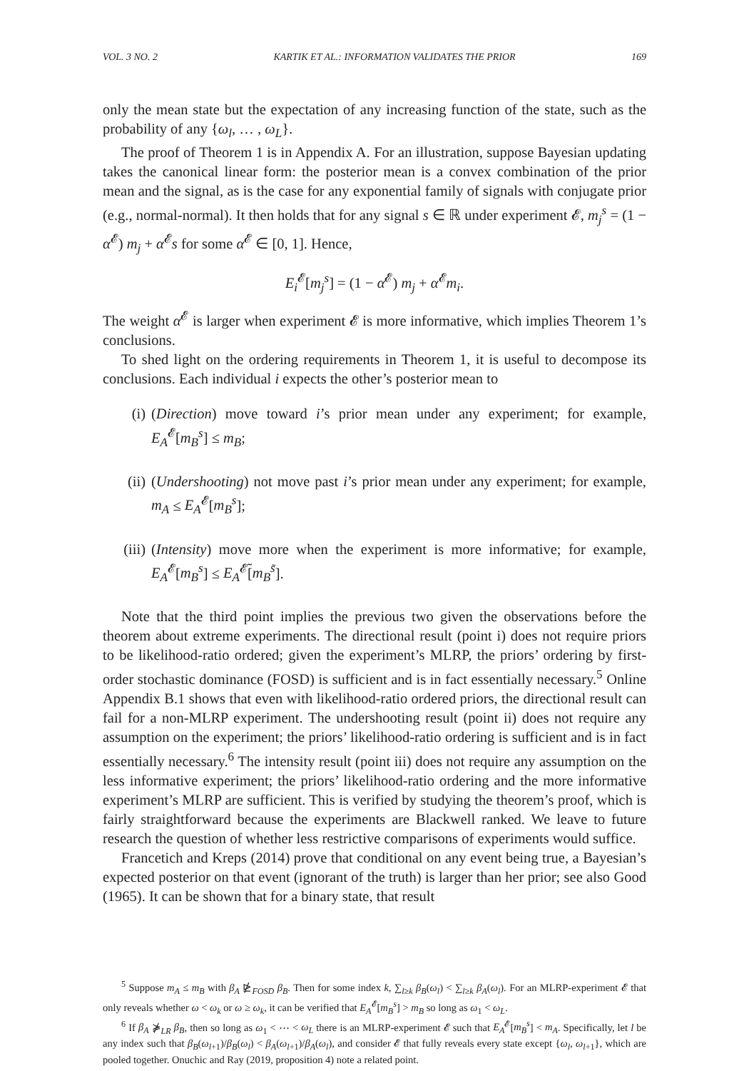VOL. 3 NO. 2 KARTIK ET AL.: INFORMATION VALIDATES THE PRIOR 169
only the mean state but the expectation of any increasing function of the state, such as the probability of any {ω<sub>l</sub>, … , ω<sub>L</sub>}.
The proof of Theorem 1 is in Appendix A. For an illustration, suppose Bayesian updating takes the canonical linear form: the posterior mean is a convex combination of the prior mean and the signal, as is the case for any exponential family of signals with conjugate prior (e.g., normal-normal). It then holds that for any signal s ∈ ℝ under experiment 𝓔, m<sub>j</sub><sup>s</sup> = (1 − α<sup>𝓔</sup>) m<sub>j</sub> + α<sup>𝓔</sup>s for some α<sup>𝓔</sup> ∈ [0, 1]. Hence,
E<sub>i</sub><sup>𝓔</sup>[m<sub>j</sub><sup>s</sup>] = (1 − α<sup>𝓔</sup>) m<sub>j</sub> + α<sup>𝓔</sup>m<sub>i</sub>.
The weight α<sup>𝓔</sup> is larger when experiment 𝓔 is more informative, which implies Theorem 1’s conclusions.
To shed light on the ordering requirements in Theorem 1, it is useful to decompose its conclusions. Each individual i expects the other’s posterior mean to
(i) (Direction) move toward i’s prior mean under any experiment; for example, E<sub>A</sub><sup>𝓔</sup>[m<sub>B</sub><sup>s</sup>] ≤ m<sub>B</sub>;
(ii) (Undershooting) not move past i’s prior mean under any experiment; for example, m<sub>A</sub> ≤ E<sub>A</sub><sup>𝓔</sup>[m<sub>B</sub><sup>s</sup>];
(iii) (Intensity) move more when the experiment is more informative; for example, E<sub>A</sub><sup>𝓔</sup>[m<sub>B</sub><sup>s</sup>] ≤ E<sub>A</sub><sup>𝓔̃</sup>[m<sub>B</sub><sup>s̃</sup>].
Note that the third point implies the previous two given the observations before the theorem about extreme experiments. The directional result (point i) does not require priors to be likelihood-ratio ordered; given the experiment’s MLRP, the priors’ ordering by first-order stochastic dominance (FOSD) is sufficient and is in fact essentially necessary.<sup>5</sup> Online Appendix B.1 shows that even with likelihood-ratio ordered priors, the directional result can fail for a non-MLRP experiment. The undershooting result (point ii) does not require any assumption on the experiment; the priors’ likelihood-ratio ordering is sufficient and is in fact essentially necessary.<sup>6</sup> The intensity result (point iii) does not require any assumption on the less informative experiment; the priors’ likelihood-ratio ordering and the more informative experiment’s MLRP are sufficient. This is verified by studying the theorem’s proof, which is fairly straightforward because the experiments are Blackwell ranked. We leave to future research the question of whether less restrictive comparisons of experiments would suffice.
Francetich and Kreps (2014) prove that conditional on any event being true, a Bayesian’s expected posterior on that event (ignorant of the truth) is larger than her prior; see also Good (1965). It can be shown that for a binary state, that result
<sup>5</sup> Suppose m<sub>A</sub> ≤ m<sub>B</sub> with β<sub>A</sub> ⋭<sub>FOSD</sub> β<sub>B</sub>. Then for some index k, ∑<sub>l≥k</sub> β<sub>B</sub>(ω<sub>l</sub>) < ∑<sub>l≥k</sub> β<sub>A</sub>(ω<sub>l</sub>). For an MLRP-experiment 𝓔 that only reveals whether ω < ω<sub>k</sub> or ω ≥ ω<sub>k</sub>, it can be verified that E<sub>A</sub><sup>𝓔</sup>[m<sub>B</sub><sup>s</sup>] > m<sub>B</sub> so long as ω<sub>1</sub> < ω<sub>L</sub>.
<sup>6</sup> If β<sub>A</sub> ⋡<sub>LR</sub> β<sub>B</sub>, then so long as ω<sub>1</sub> < ⋯ < ω<sub>L</sub> there is an MLRP-experiment 𝓔 such that E<sub>A</sub><sup>𝓔</sup>[m<sub>B</sub><sup>s</sup>] < m<sub>A</sub>. Specifically, let l be any index such that β<sub>B</sub>(ω<sub>l+1</sub>)/β<sub>B</sub>(ω<sub>l</sub>) < β<sub>A</sub>(ω<sub>l+1</sub>)/β<sub>A</sub>(ω<sub>l</sub>), and consider 𝓔 that fully reveals every state except {ω<sub>l</sub>, ω<sub>l+1</sub>}, which are pooled together. Onuchic and Ray (2019, proposition 4) note a related point.